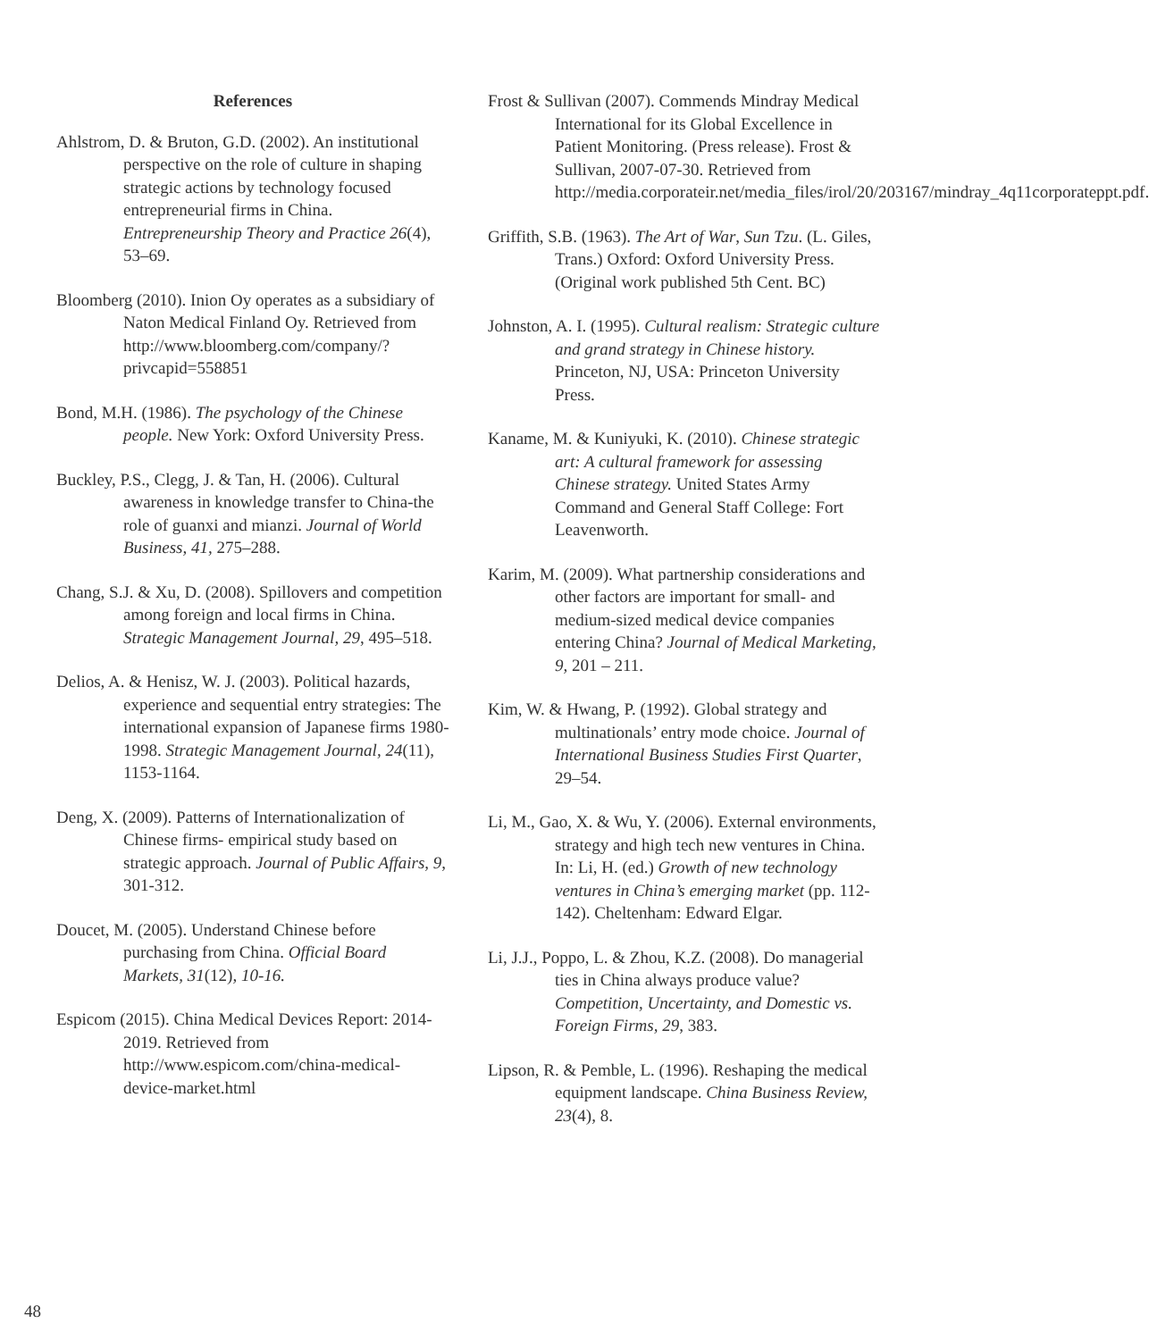References
Ahlstrom, D. & Bruton, G.D. (2002). An institutional perspective on the role of culture in shaping strategic actions by technology focused entrepreneurial firms in China. Entrepreneurship Theory and Practice 26(4), 53–69.
Bloomberg (2010). Inion Oy operates as a subsidiary of Naton Medical Finland Oy. Retrieved from http://www.bloomberg.com/company/?privcapid=558851
Bond, M.H. (1986). The psychology of the Chinese people. New York: Oxford University Press.
Buckley, P.S., Clegg, J. & Tan, H. (2006). Cultural awareness in knowledge transfer to China-the role of guanxi and mianzi. Journal of World Business, 41, 275–288.
Chang, S.J. & Xu, D. (2008). Spillovers and competition among foreign and local firms in China. Strategic Management Journal, 29, 495–518.
Delios, A. & Henisz, W. J. (2003). Political hazards, experience and sequential entry strategies: The international expansion of Japanese firms 1980-1998. Strategic Management Journal, 24(11), 1153-1164.
Deng, X. (2009). Patterns of Internationalization of Chinese firms- empirical study based on strategic approach. Journal of Public Affairs, 9, 301-312.
Doucet, M. (2005). Understand Chinese before purchasing from China. Official Board Markets, 31(12), 10-16.
Espicom (2015). China Medical Devices Report: 2014-2019. Retrieved from http://www.espicom.com/china-medical-device-market.html
Frost & Sullivan (2007). Commends Mindray Medical International for its Global Excellence in Patient Monitoring. (Press release). Frost & Sullivan, 2007-07-30. Retrieved from http://media.corporateir.net/media_files/irol/20/203167/mindray_4q11corporateppt.pdf.
Griffith, S.B. (1963). The Art of War, Sun Tzu. (L. Giles, Trans.) Oxford: Oxford University Press. (Original work published 5th Cent. BC)
Johnston, A. I. (1995). Cultural realism: Strategic culture and grand strategy in Chinese history. Princeton, NJ, USA: Princeton University Press.
Kaname, M. & Kuniyuki, K. (2010). Chinese strategic art: A cultural framework for assessing Chinese strategy. United States Army Command and General Staff College: Fort Leavenworth.
Karim, M. (2009). What partnership considerations and other factors are important for small- and medium-sized medical device companies entering China? Journal of Medical Marketing, 9, 201 – 211.
Kim, W. & Hwang, P. (1992). Global strategy and multinationals’ entry mode choice. Journal of International Business Studies First Quarter, 29–54.
Li, M., Gao, X. & Wu, Y. (2006). External environments, strategy and high tech new ventures in China. In: Li, H. (ed.) Growth of new technology ventures in China’s emerging market (pp. 112-142). Cheltenham: Edward Elgar.
Li, J.J., Poppo, L. & Zhou, K.Z. (2008). Do managerial ties in China always produce value? Competition, Uncertainty, and Domestic vs. Foreign Firms, 29, 383.
Lipson, R. & Pemble, L. (1996). Reshaping the medical equipment landscape. China Business Review, 23(4), 8.
48